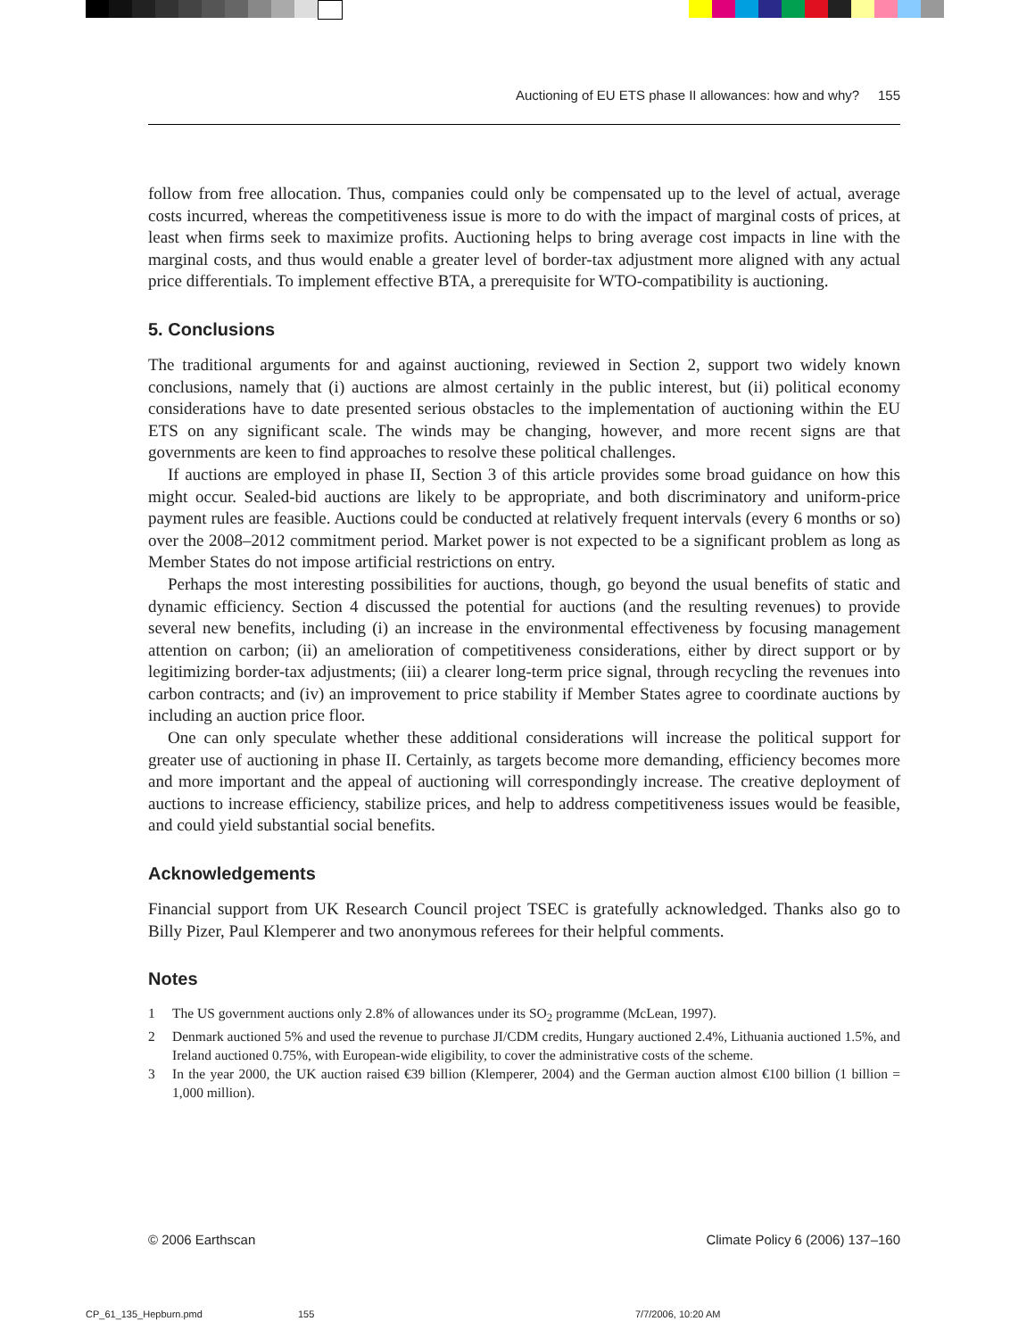Auctioning of EU ETS phase II allowances: how and why? 155
follow from free allocation. Thus, companies could only be compensated up to the level of actual, average costs incurred, whereas the competitiveness issue is more to do with the impact of marginal costs of prices, at least when firms seek to maximize profits. Auctioning helps to bring average cost impacts in line with the marginal costs, and thus would enable a greater level of border-tax adjustment more aligned with any actual price differentials. To implement effective BTA, a prerequisite for WTO-compatibility is auctioning.
5. Conclusions
The traditional arguments for and against auctioning, reviewed in Section 2, support two widely known conclusions, namely that (i) auctions are almost certainly in the public interest, but (ii) political economy considerations have to date presented serious obstacles to the implementation of auctioning within the EU ETS on any significant scale. The winds may be changing, however, and more recent signs are that governments are keen to find approaches to resolve these political challenges.
If auctions are employed in phase II, Section 3 of this article provides some broad guidance on how this might occur. Sealed-bid auctions are likely to be appropriate, and both discriminatory and uniform-price payment rules are feasible. Auctions could be conducted at relatively frequent intervals (every 6 months or so) over the 2008–2012 commitment period. Market power is not expected to be a significant problem as long as Member States do not impose artificial restrictions on entry.
Perhaps the most interesting possibilities for auctions, though, go beyond the usual benefits of static and dynamic efficiency. Section 4 discussed the potential for auctions (and the resulting revenues) to provide several new benefits, including (i) an increase in the environmental effectiveness by focusing management attention on carbon; (ii) an amelioration of competitiveness considerations, either by direct support or by legitimizing border-tax adjustments; (iii) a clearer long-term price signal, through recycling the revenues into carbon contracts; and (iv) an improvement to price stability if Member States agree to coordinate auctions by including an auction price floor.
One can only speculate whether these additional considerations will increase the political support for greater use of auctioning in phase II. Certainly, as targets become more demanding, efficiency becomes more and more important and the appeal of auctioning will correspondingly increase. The creative deployment of auctions to increase efficiency, stabilize prices, and help to address competitiveness issues would be feasible, and could yield substantial social benefits.
Acknowledgements
Financial support from UK Research Council project TSEC is gratefully acknowledged. Thanks also go to Billy Pizer, Paul Klemperer and two anonymous referees for their helpful comments.
Notes
1 The US government auctions only 2.8% of allowances under its SO<sub>2</sub> programme (McLean, 1997).
2 Denmark auctioned 5% and used the revenue to purchase JI/CDM credits, Hungary auctioned 2.4%, Lithuania auctioned 1.5%, and Ireland auctioned 0.75%, with European-wide eligibility, to cover the administrative costs of the scheme.
3 In the year 2000, the UK auction raised €39 billion (Klemperer, 2004) and the German auction almost €100 billion (1 billion = 1,000 million).
© 2006 Earthscan Climate Policy 6 (2006) 137–160
CP_61_135_Hepburn.pmd 155 7/7/2006, 10:20 AM